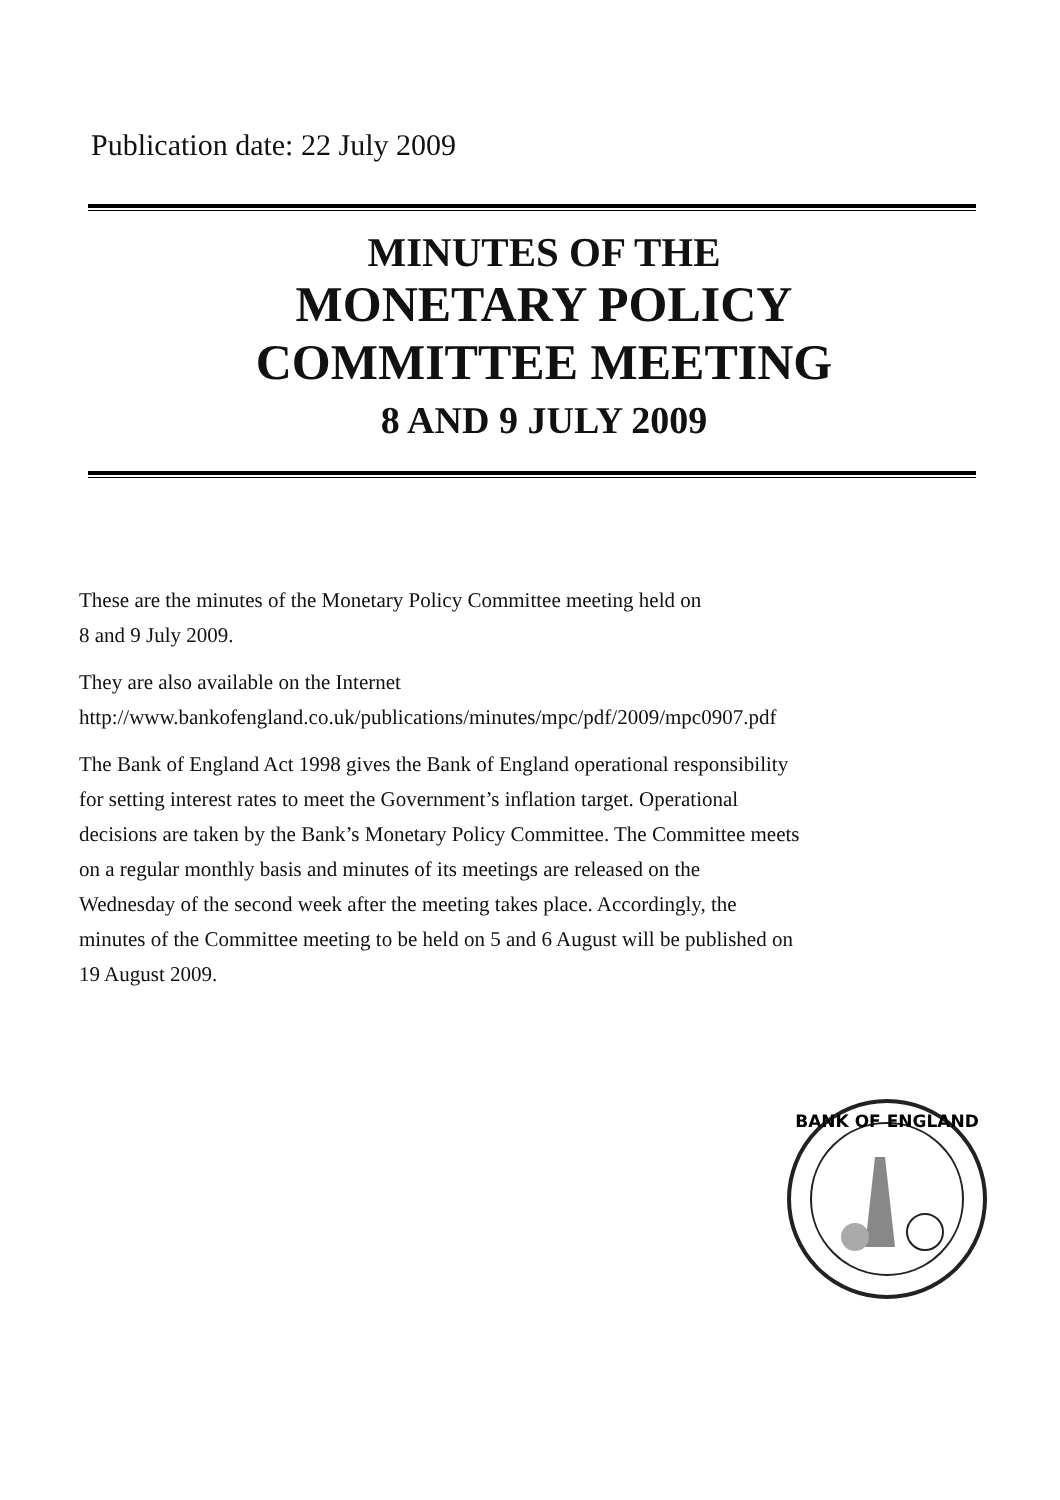Publication date: 22 July 2009
MINUTES OF THE
MONETARY POLICY
COMMITTEE MEETING
8 AND 9 JULY 2009
These are the minutes of the Monetary Policy Committee meeting held on
8 and 9 July 2009.
They are also available on the Internet
http://www.bankofengland.co.uk/publications/minutes/mpc/pdf/2009/mpc0907.pdf
The Bank of England Act 1998 gives the Bank of England operational responsibility
for setting interest rates to meet the Government’s inflation target. Operational
decisions are taken by the Bank’s Monetary Policy Committee. The Committee meets
on a regular monthly basis and minutes of its meetings are released on the
Wednesday of the second week after the meeting takes place. Accordingly, the
minutes of the Committee meeting to be held on 5 and 6 August will be published on
19 August 2009.
BANK OF ENGLAND